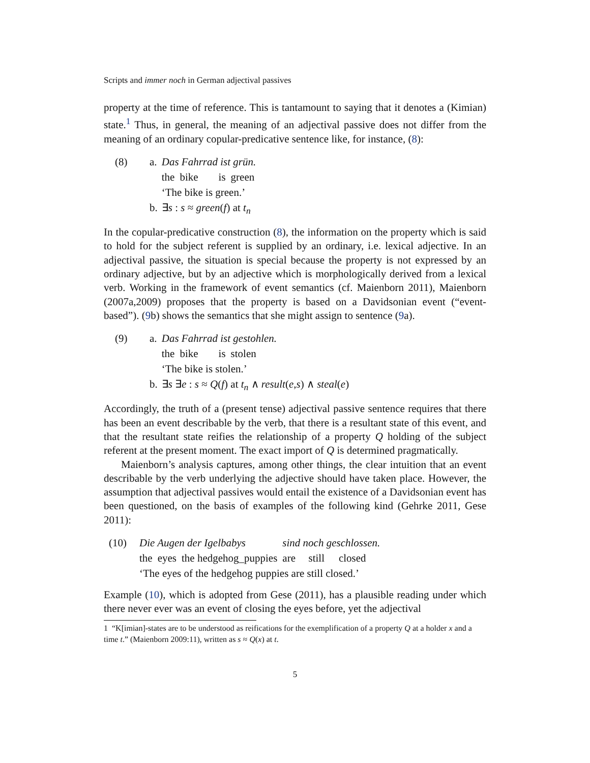Scripts and immer noch in German adjectival passives
property at the time of reference. This is tantamount to saying that it denotes a (Kimian) state.<sup>1</sup> Thus, in general, the meaning of an adjectival passive does not differ from the meaning of an ordinary copular-predicative sentence like, for instance, (8):
| (8) | a. | Das Fahrrad ist grün. / the / bike / is / green / ‘The bike is green.’ |
| | b. | ∃ s : s ≈ green ( f ) at t<sub>n</sub> |
In the copular-predicative construction (8), the information on the property which is said to hold for the subject referent is supplied by an ordinary, i.e. lexical adjective. In an adjectival passive, the situation is special because the property is not expressed by an ordinary adjective, but by an adjective which is morphologically derived from a lexical verb. Working in the framework of event semantics (cf. Maienborn 2011), Maienborn (2007a,2009) proposes that the property is based on a Davidsonian event (“event-based”). (9b) shows the semantics that she might assign to sentence (9a).
| (9) | a. | Das Fahrrad ist gestohlen. / the / bike / is / stolen / ‘The bike is stolen.’ |
| | b. | ∃ s ∃ e : s ≈ Q ( f ) at t<sub>n</sub> ∧ result ( e , s ) ∧ steal ( e ) |
Accordingly, the truth of a (present tense) adjectival passive sentence requires that there has been an event describable by the verb, that there is a resultant state of this event, and that the resultant state reifies the relationship of a property Q holding of the subject referent at the present moment. The exact import of Q is determined pragmatically.
Maienborn’s analysis captures, among other things, the clear intuition that an event describable by the verb underlying the adjective should have taken place. However, the assumption that adjectival passives would entail the existence of a Davidsonian event has been questioned, on the basis of examples of the following kind (Gehrke 2011, Gese 2011):
| (10) | / Die Augen der Igelbabys / / / sind noch geschlossen. / / / / the / eyes / the hedgehog_puppies / are / still / closed / ‘The eyes of the hedgehog puppies are still closed.’ |
Example (10), which is adopted from Gese (2011), has a plausible reading under which there never ever was an event of closing the eyes before, yet the adjectival
1 “K[imian]-states are to be understood as reifications for the exemplification of a property Q at a holder x and a time t.” (Maienborn 2009:11), written as s ≈ Q(x) at t.
5